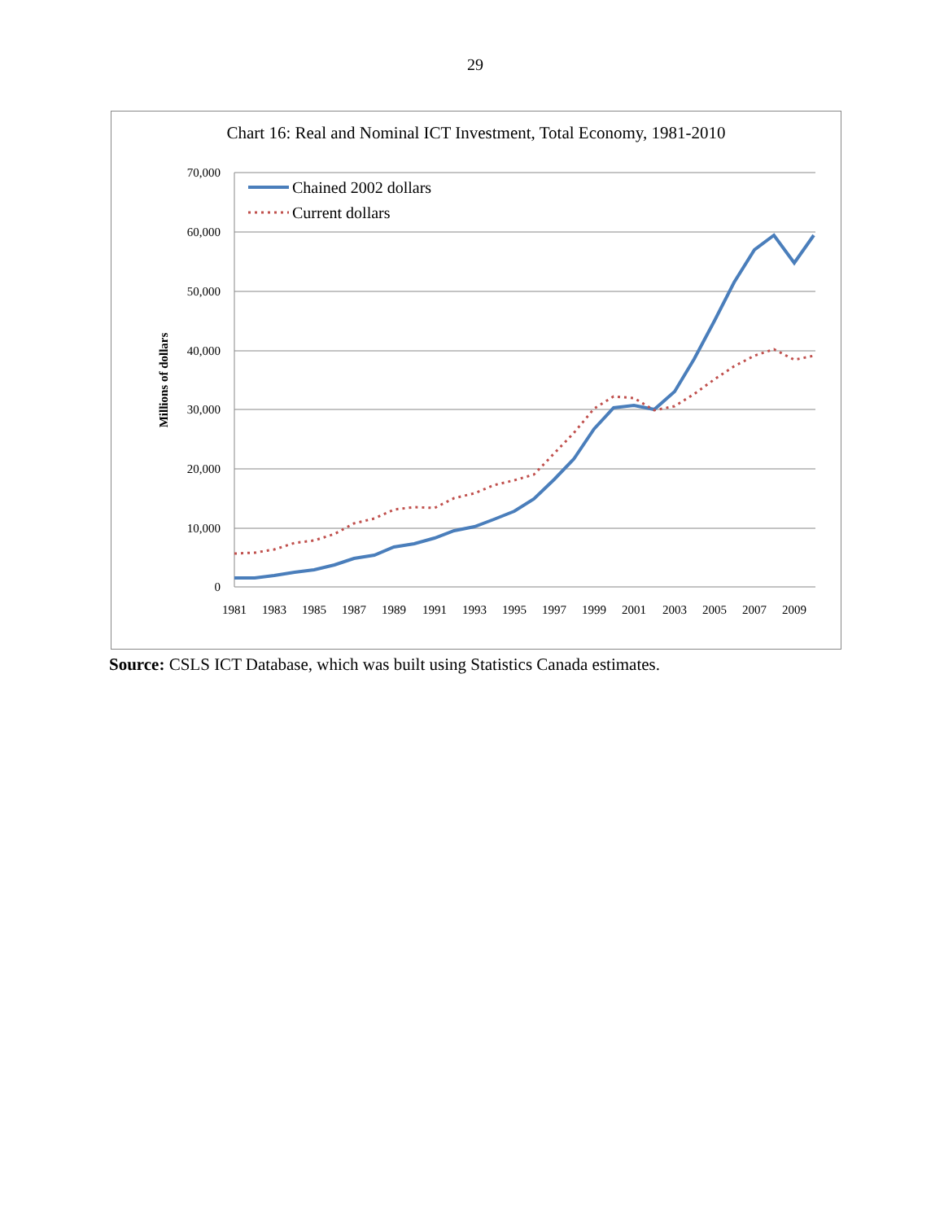29
Chart 16: Real and Nominal ICT Investment, Total Economy, 1981-2010
70,000
60,000
50,000
40,000
30,000
20,000
10,000
0
Millions of dollars
1981
1983
1985
1987
1989
1991
1993
1995
1997
1999
2001
2003
2005
2007
2009
Chained 2002 dollars
Current dollars
Source: CSLS ICT Database, which was built using Statistics Canada estimates.